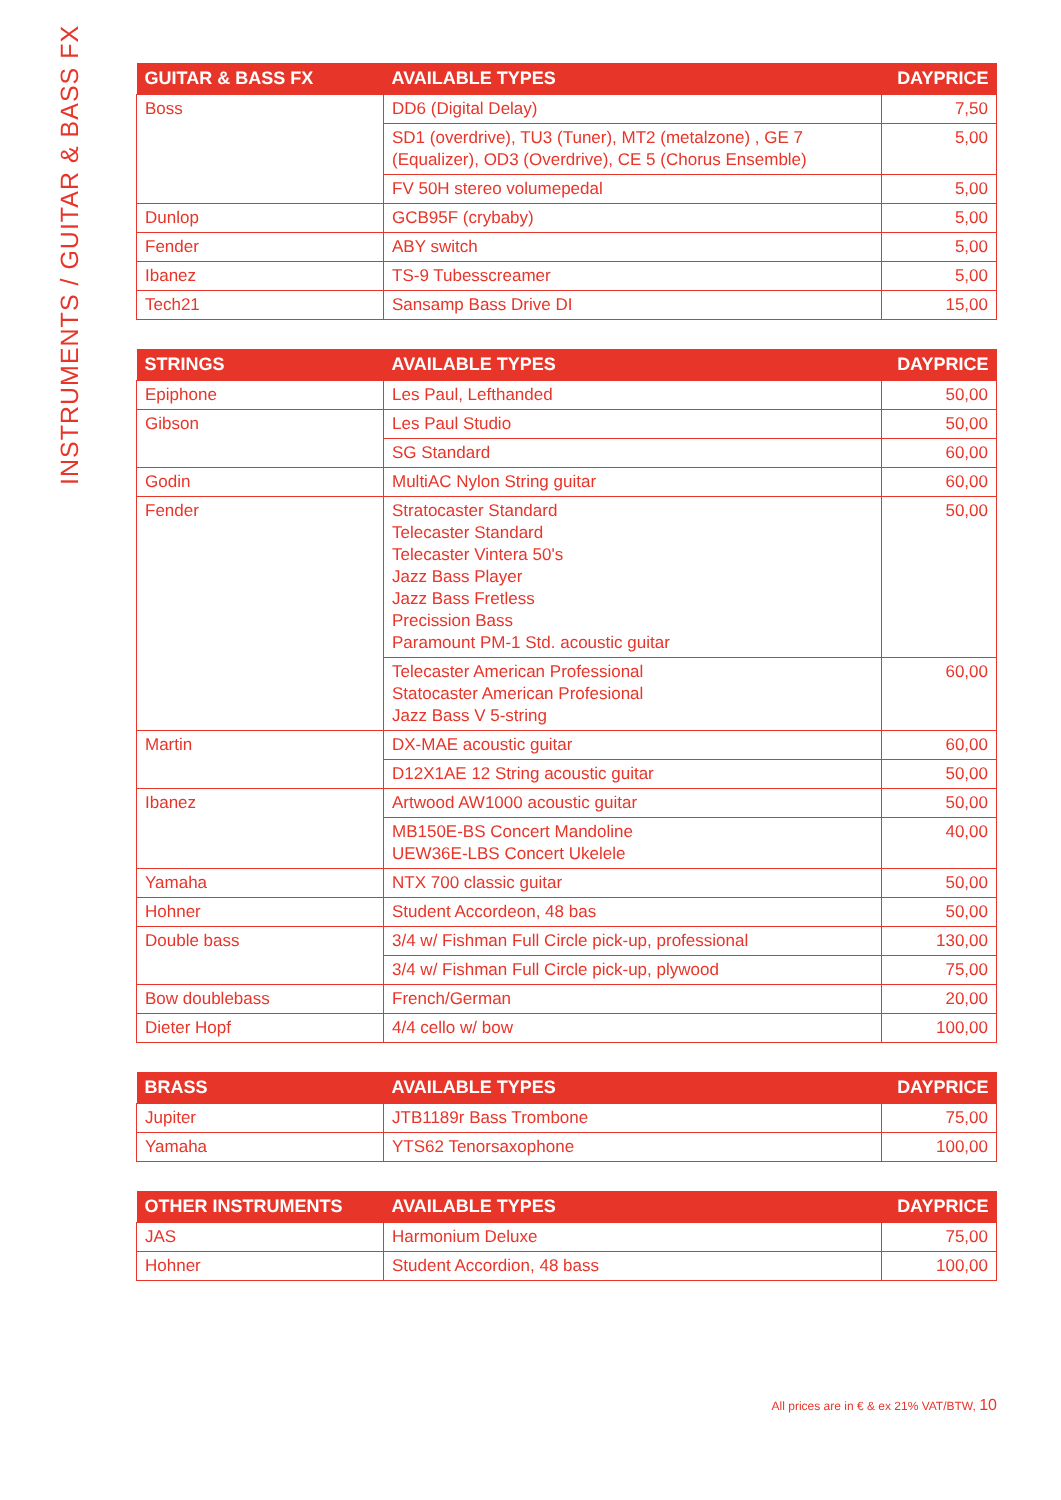INSTRUMENTS / GUITAR & BASS FX
| GUITAR & BASS FX | AVAILABLE TYPES | DAYPRICE |
| --- | --- | --- |
| Boss | DD6 (Digital Delay) | 7,50 |
| | SD1 (overdrive), TU3 (Tuner), MT2 (metalzone) , GE 7 (Equalizer), OD3 (Overdrive), CE 5 (Chorus Ensemble) | 5,00 |
| | FV 50H stereo volumepedal | 5,00 |
| Dunlop | GCB95F (crybaby) | 5,00 |
| Fender | ABY switch | 5,00 |
| Ibanez | TS-9 Tubesscreamer | 5,00 |
| Tech21 | Sansamp Bass Drive DI | 15,00 |
| STRINGS | AVAILABLE TYPES | DAYPRICE |
| --- | --- | --- |
| Epiphone | Les Paul, Lefthanded | 50,00 |
| Gibson | Les Paul Studio | 50,00 |
| | SG Standard | 60,00 |
| Godin | MultiAC Nylon String guitar | 60,00 |
| Fender | Stratocaster Standard Telecaster Standard Telecaster Vintera 50's Jazz Bass Player Jazz Bass Fretless Precission Bass Paramount PM-1 Std. acoustic guitar | 50,00 |
| | Telecaster American Professional Statocaster American Profesional Jazz Bass V 5-string | 60,00 |
| Martin | DX-MAE acoustic guitar | 60,00 |
| | D12X1AE 12 String acoustic guitar | 50,00 |
| Ibanez | Artwood AW1000 acoustic guitar | 50,00 |
| | MB150E-BS Concert Mandoline UEW36E-LBS Concert Ukelele | 40,00 |
| Yamaha | NTX 700 classic guitar | 50,00 |
| Hohner | Student Accordeon, 48 bas | 50,00 |
| Double bass | 3/4 w/ Fishman Full Circle pick-up, professional | 130,00 |
| | 3/4 w/ Fishman Full Circle pick-up, plywood | 75,00 |
| Bow doublebass | French/German | 20,00 |
| Dieter Hopf | 4/4 cello w/ bow | 100,00 |
| BRASS | AVAILABLE TYPES | DAYPRICE |
| --- | --- | --- |
| Jupiter | JTB1189r Bass Trombone | 75,00 |
| Yamaha | YTS62 Tenorsaxophone | 100,00 |
| OTHER INSTRUMENTS | AVAILABLE TYPES | DAYPRICE |
| --- | --- | --- |
| JAS | Harmonium Deluxe | 75,00 |
| Hohner | Student Accordion, 48 bass | 100,00 |
All prices are in € & ex 21% VAT/BTW, 10